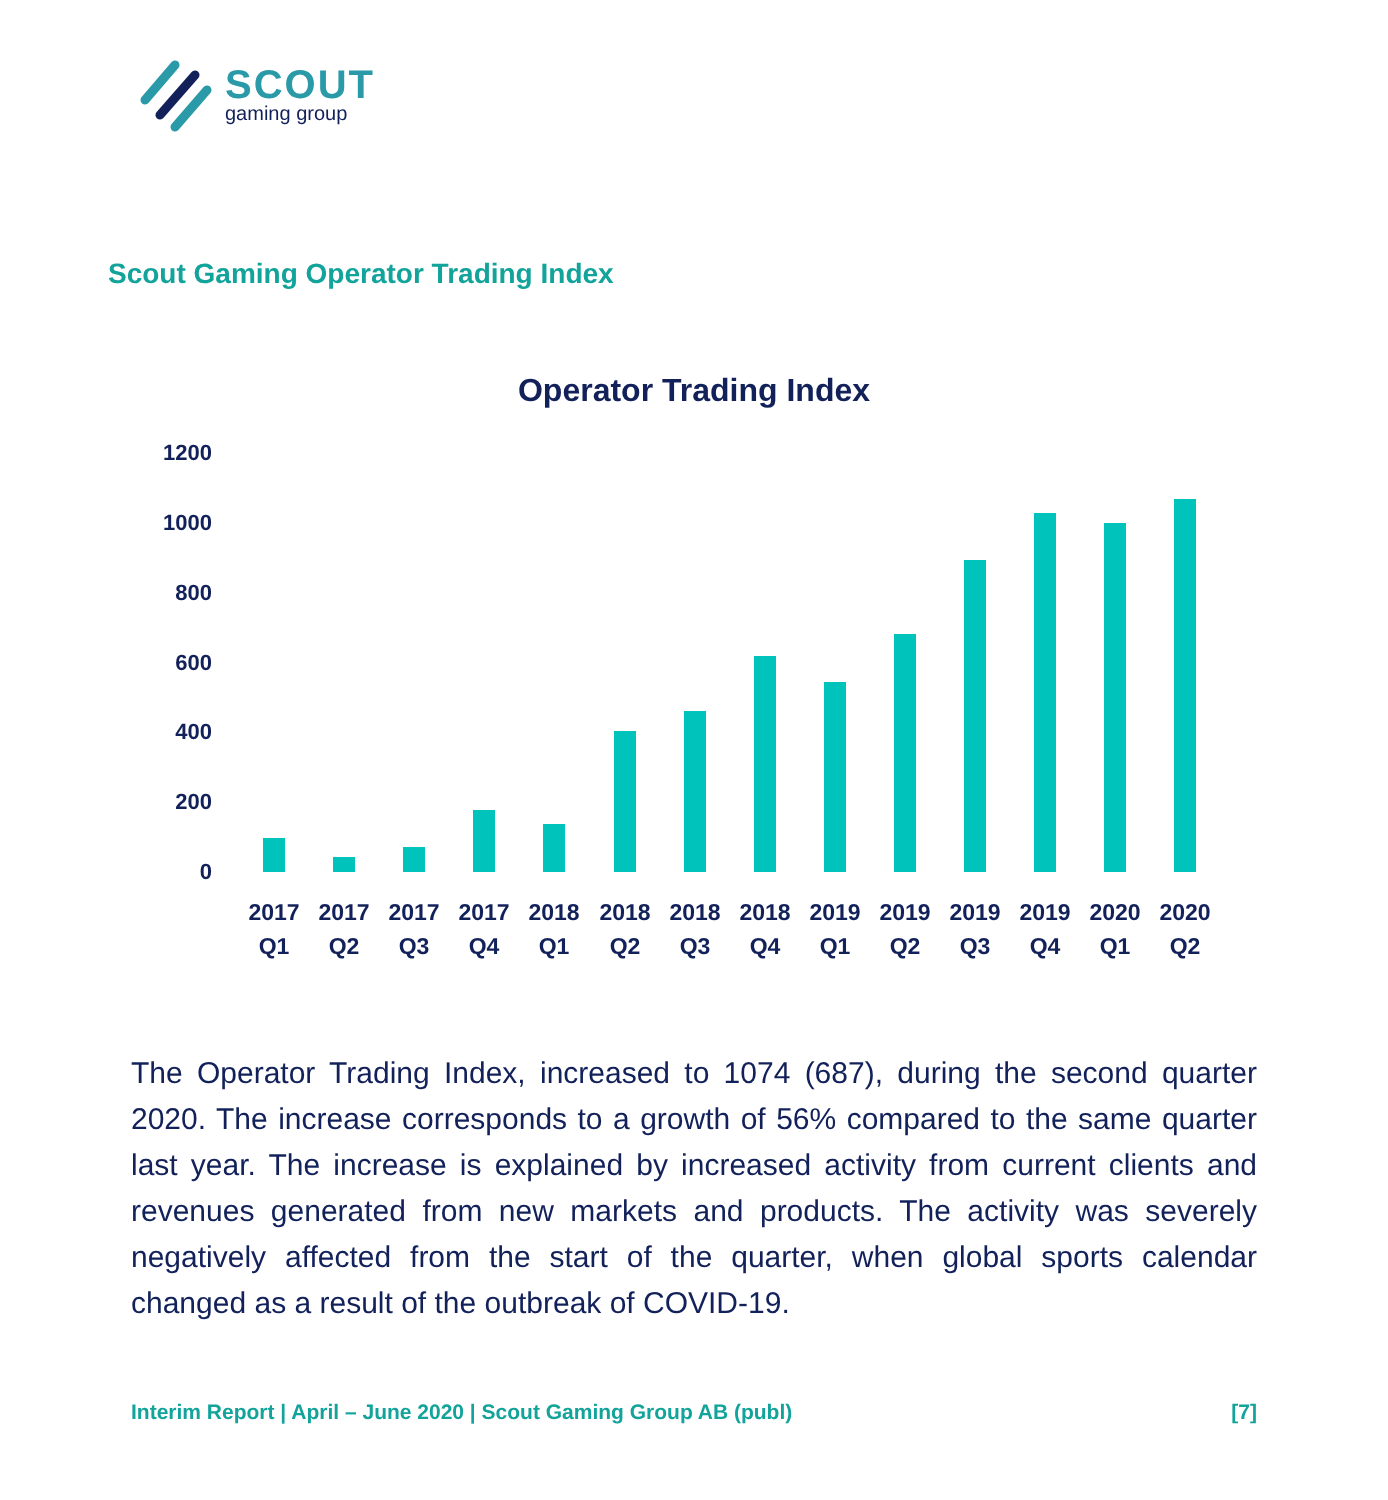SCOUT
gaming group
Scout Gaming Operator Trading Index
Operator Trading Index
1200
1000
800
600
400
200
0
2017 Q1
2017 Q2
2017 Q3
2017 Q4
2018 Q1
2018 Q2
2018 Q3
2018 Q4
2019 Q1
2019 Q2
2019 Q3
2019 Q4
2020 Q1
2020 Q2
The Operator Trading Index, increased to 1074 (687), during the second quarter 2020. The increase corresponds to a growth of 56% compared to the same quarter last year. The increase is explained by increased activity from current clients and revenues generated from new markets and products. The activity was severely negatively affected from the start of the quarter, when global sports calendar changed as a result of the outbreak of COVID-19.
Interim Report | April – June 2020 | Scout Gaming Group AB (publ) [7]